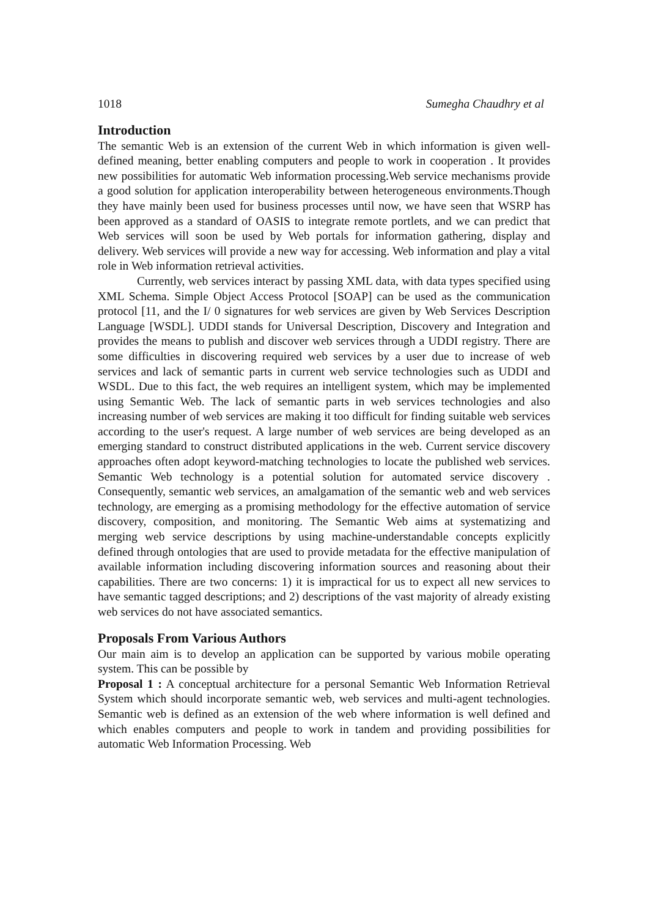1018 Sumegha Chaudhry et al
Introduction
The semantic Web is an extension of the current Web in which information is given well-defined meaning, better enabling computers and people to work in cooperation . It provides new possibilities for automatic Web information processing.Web service mechanisms provide a good solution for application interoperability between heterogeneous environments.Though they have mainly been used for business processes until now, we have seen that WSRP has been approved as a standard of OASIS to integrate remote portlets, and we can predict that Web services will soon be used by Web portals for information gathering, display and delivery. Web services will provide a new way for accessing. Web information and play a vital role in Web information retrieval activities.
Currently, web services interact by passing XML data, with data types specified using XML Schema. Simple Object Access Protocol [SOAP] can be used as the communication protocol [11, and the I/ 0 signatures for web services are given by Web Services Description Language [WSDL]. UDDI stands for Universal Description, Discovery and Integration and provides the means to publish and discover web services through a UDDI registry. There are some difficulties in discovering required web services by a user due to increase of web services and lack of semantic parts in current web service technologies such as UDDI and WSDL. Due to this fact, the web requires an intelligent system, which may be implemented using Semantic Web. The lack of semantic parts in web services technologies and also increasing number of web services are making it too difficult for finding suitable web services according to the user's request. A large number of web services are being developed as an emerging standard to construct distributed applications in the web. Current service discovery approaches often adopt keyword-matching technologies to locate the published web services. Semantic Web technology is a potential solution for automated service discovery . Consequently, semantic web services, an amalgamation of the semantic web and web services technology, are emerging as a promising methodology for the effective automation of service discovery, composition, and monitoring. The Semantic Web aims at systematizing and merging web service descriptions by using machine-understandable concepts explicitly defined through ontologies that are used to provide metadata for the effective manipulation of available information including discovering information sources and reasoning about their capabilities. There are two concerns: 1) it is impractical for us to expect all new services to have semantic tagged descriptions; and 2) descriptions of the vast majority of already existing web services do not have associated semantics.
Proposals From Various Authors
Our main aim is to develop an application can be supported by various mobile operating system. This can be possible by
Proposal 1 : A conceptual architecture for a personal Semantic Web Information Retrieval System which should incorporate semantic web, web services and multi-agent technologies. Semantic web is defined as an extension of the web where information is well defined and which enables computers and people to work in tandem and providing possibilities for automatic Web Information Processing. Web